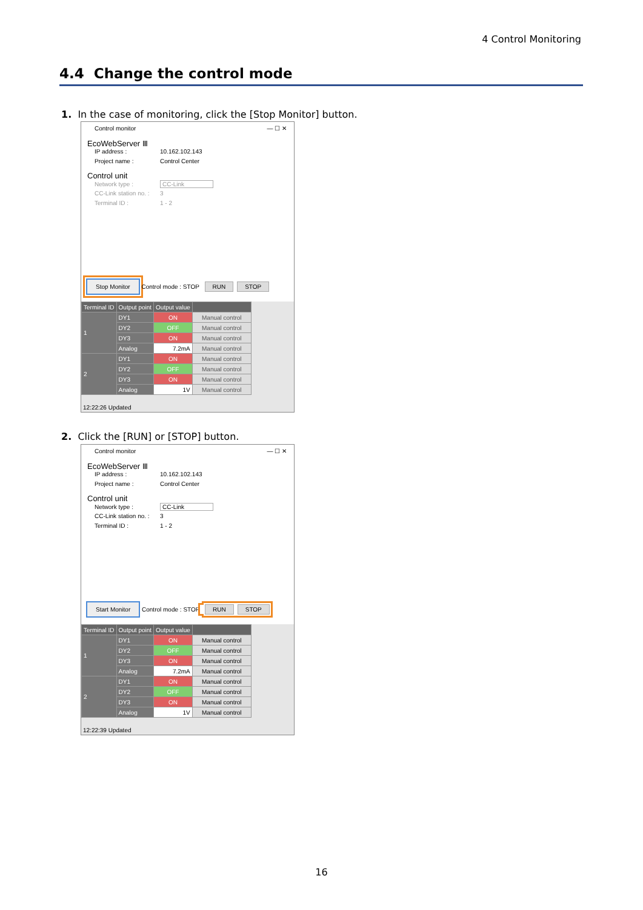4 Control Monitoring
4.4 Change the control mode
1. In the case of monitoring, click the [Stop Monitor] button.
Control monitor — ☐ ✕
EcoWebServer Ⅲ
IP address : 10.162.102.143
Project name : Control Center
Control unit
Network type : CC-Link
CC-Link station no. : 3
Terminal ID : 1 - 2
Stop Monitor Control mode : STOP RUN STOP
| Terminal ID | Output point | Output value | |
| --- | --- | --- | --- |
| 1 | DY1 | ON | Manual control |
| | DY2 | OFF | Manual control |
| | DY3 | ON | Manual control |
| | Analog | 7.2mA | Manual control |
| 2 | DY1 | ON | Manual control |
| | DY2 | OFF | Manual control |
| | DY3 | ON | Manual control |
| | Analog | 1V | Manual control |
12:22:26 Updated
2. Click the [RUN] or [STOP] button.
Control monitor — ☐ ✕
EcoWebServer Ⅲ
IP address : 10.162.102.143
Project name : Control Center
Control unit
Network type : CC-Link
CC-Link station no. : 3
Terminal ID : 1 - 2
Start Monitor Control mode : STOP RUN STOP
| Terminal ID | Output point | Output value | |
| --- | --- | --- | --- |
| 1 | DY1 | ON | Manual control |
| | DY2 | OFF | Manual control |
| | DY3 | ON | Manual control |
| | Analog | 7.2mA | Manual control |
| 2 | DY1 | ON | Manual control |
| | DY2 | OFF | Manual control |
| | DY3 | ON | Manual control |
| | Analog | 1V | Manual control |
12:22:39 Updated
16